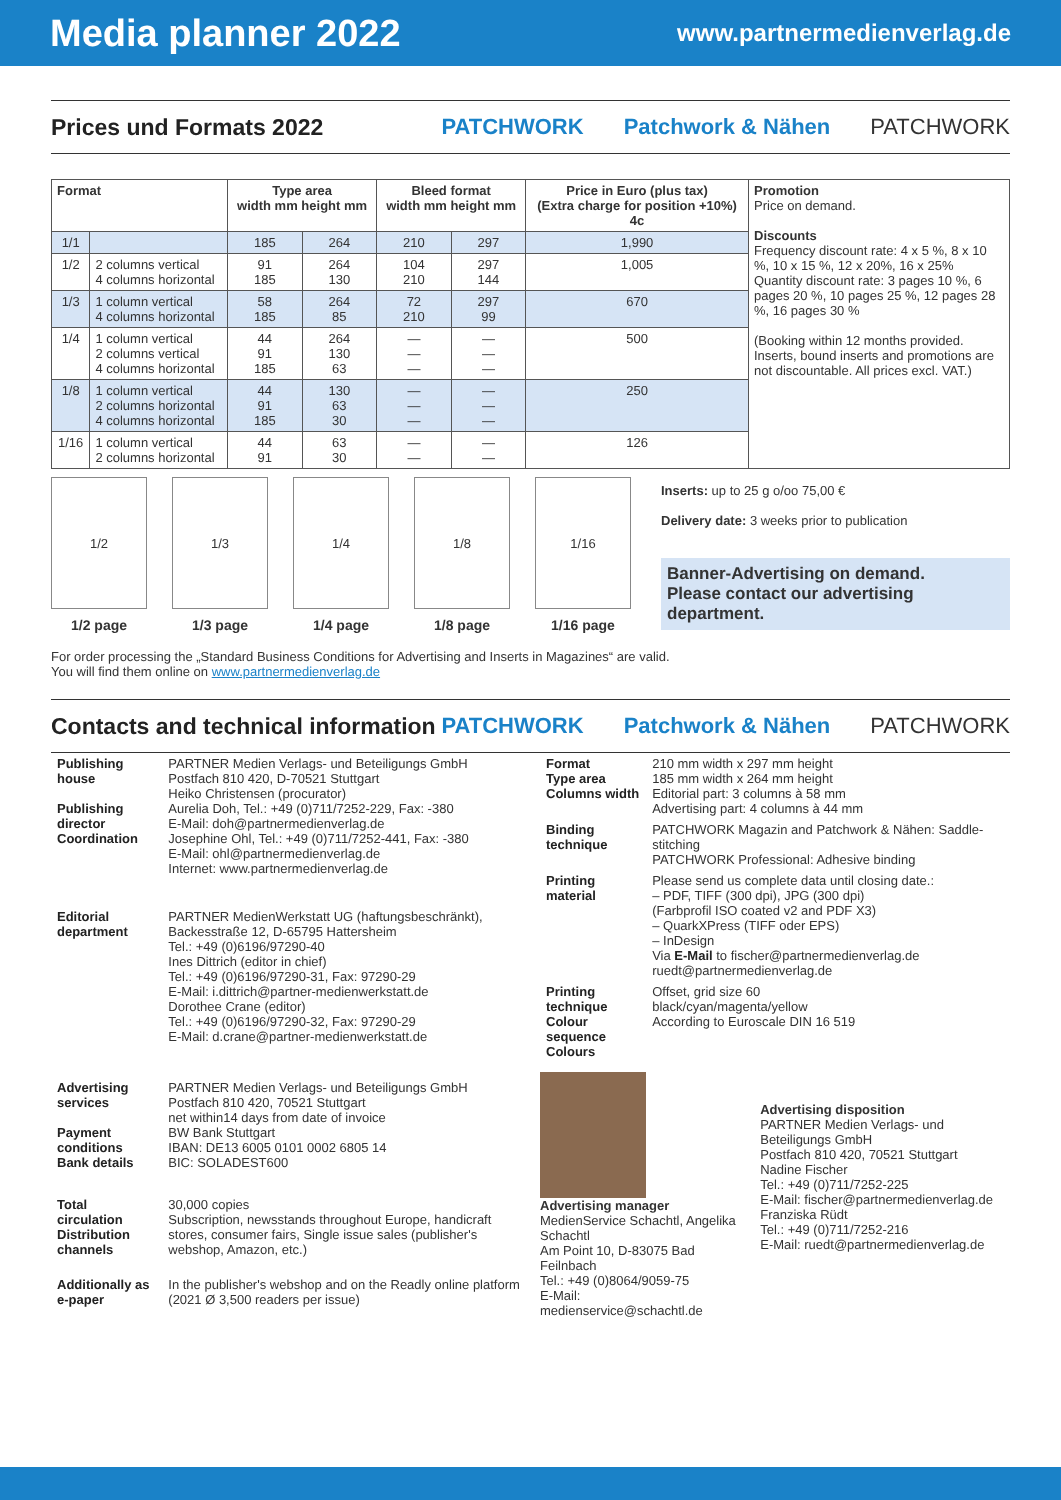Media planner 2022
www.partnermedienverlag.de
Prices und Formats 2022
PATCHWORK Patchwork & Nähen PATCHWORK
| Format | | Type area width mm height mm | | Bleed format width mm height mm | | Price in Euro (plus tax) (Extra charge for position +10%) 4c | Promotion Price on demand. Discounts Frequency discount rate: 4 x 5 %, 8 x 10 %, 10 x 15 %, 12 x 20%, 16 x 25% Quantity discount rate: 3 pages 10 %, 6 pages 20 %, 10 pages 25 %, 12 pages 28 %, 16 pages 30 % (Booking within 12 months provided. Inserts, bound inserts and promotions are not discountable. All prices excl. VAT.) |
| 1/1 | | 185 | 264 | 210 | 297 | 1,990 | |
| 1/2 | 2 columns vertical 4 columns horizontal | 91 185 | 264 130 | 104 210 | 297 144 | 1,005 | |
| 1/3 | 1 column vertical 4 columns horizontal | 58 185 | 264 85 | 72 210 | 297 99 | 670 | |
| 1/4 | 1 column vertical 2 columns vertical 4 columns horizontal | 44 91 185 | 264 130 63 | — — — | — — — | 500 | |
| 1/8 | 1 column vertical 2 columns horizontal 4 columns horizontal | 44 91 185 | 130 63 30 | — — — | — — — | 250 | |
| 1/16 | 1 column vertical 2 columns horizontal | 44 91 | 63 30 | — — | — — | 126 | |
1/2
1/2 page
1/3
1/3 page
1/4
1/4 page
1/8
1/8 page
1/16
1/16 page
Inserts: up to 25 g o/oo 75,00 €
Delivery date: 3 weeks prior to publication
Banner-Advertising on demand.
Please contact our advertising department.
For order processing the „Standard Business Conditions for Advertising and Inserts in Magazines“ are valid.
You will find them online on www.partnermedienverlag.de
Contacts and technical information
PATCHWORK Patchwork & Nähen PATCHWORK
| Publishing house Publishing director Coordination | PARTNER Medien Verlags- und Beteiligungs GmbH Postfach 810 420, D-70521 Stuttgart Heiko Christensen (procurator) Aurelia Doh, Tel.: +49 (0)711/7252-229, Fax: -380 E-Mail: doh@partnermedienverlag.de Josephine Ohl, Tel.: +49 (0)711/7252-441, Fax: -380 E-Mail: ohl@partnermedienverlag.de Internet: www.partnermedienverlag.de |
| Editorial department | PARTNER MedienWerkstatt UG (haftungsbeschränkt), Backesstraße 12, D-65795 Hattersheim Tel.: +49 (0)6196/97290-40 Ines Dittrich (editor in chief) Tel.: +49 (0)6196/97290-31, Fax: 97290-29 E-Mail: i.dittrich@partner-medienwerkstatt.de Dorothee Crane (editor) Tel.: +49 (0)6196/97290-32, Fax: 97290-29 E-Mail: d.crane@partner-medienwerkstatt.de |
| Advertising services Payment conditions Bank details | PARTNER Medien Verlags- und Beteiligungs GmbH Postfach 810 420, 70521 Stuttgart net within14 days from date of invoice BW Bank Stuttgart IBAN: DE13 6005 0101 0002 6805 14 BIC: SOLADEST600 |
| Total circulation Distribution channels | 30,000 copies Subscription, newsstands throughout Europe, handicraft stores, consumer fairs, Single issue sales (publisher's webshop, Amazon, etc.) |
| Additionally as e-paper | In the publisher's webshop and on the Readly online platform (2021 Ø 3,500 readers per issue) |
| Format Type area Columns width | 210 mm width x 297 mm height 185 mm width x 264 mm height Editorial part: 3 columns à 58 mm Advertising part: 4 columns à 44 mm |
| Binding technique | PATCHWORK Magazin and Patchwork & Nähen: Saddle-stitching PATCHWORK Professional: Adhesive binding |
| Printing material | Please send us complete data until closing date.: – PDF, TIFF (300 dpi), JPG (300 dpi) (Farbprofil ISO coated v2 and PDF X3) – QuarkXPress (TIFF oder EPS) – InDesign Via E-Mail to fischer@partnermedienverlag.de ruedt@partnermedienverlag.de |
| Printing technique Colour sequence Colours | Offset, grid size 60 black/cyan/magenta/yellow According to Euroscale DIN 16 519 |
Advertising manager
MedienService Schachtl, Angelika Schachtl
Am Point 10, D-83075 Bad Feilnbach
Tel.: +49 (0)8064/9059-75
E-Mail: medienservice@schachtl.de
Advertising disposition
PARTNER Medien Verlags- und Beteiligungs GmbH
Postfach 810 420, 70521 Stuttgart
Nadine Fischer
Tel.: +49 (0)711/7252-225
E-Mail: fischer@partnermedienverlag.de
Franziska Rüdt
Tel.: +49 (0)711/7252-216
E-Mail: ruedt@partnermedienverlag.de